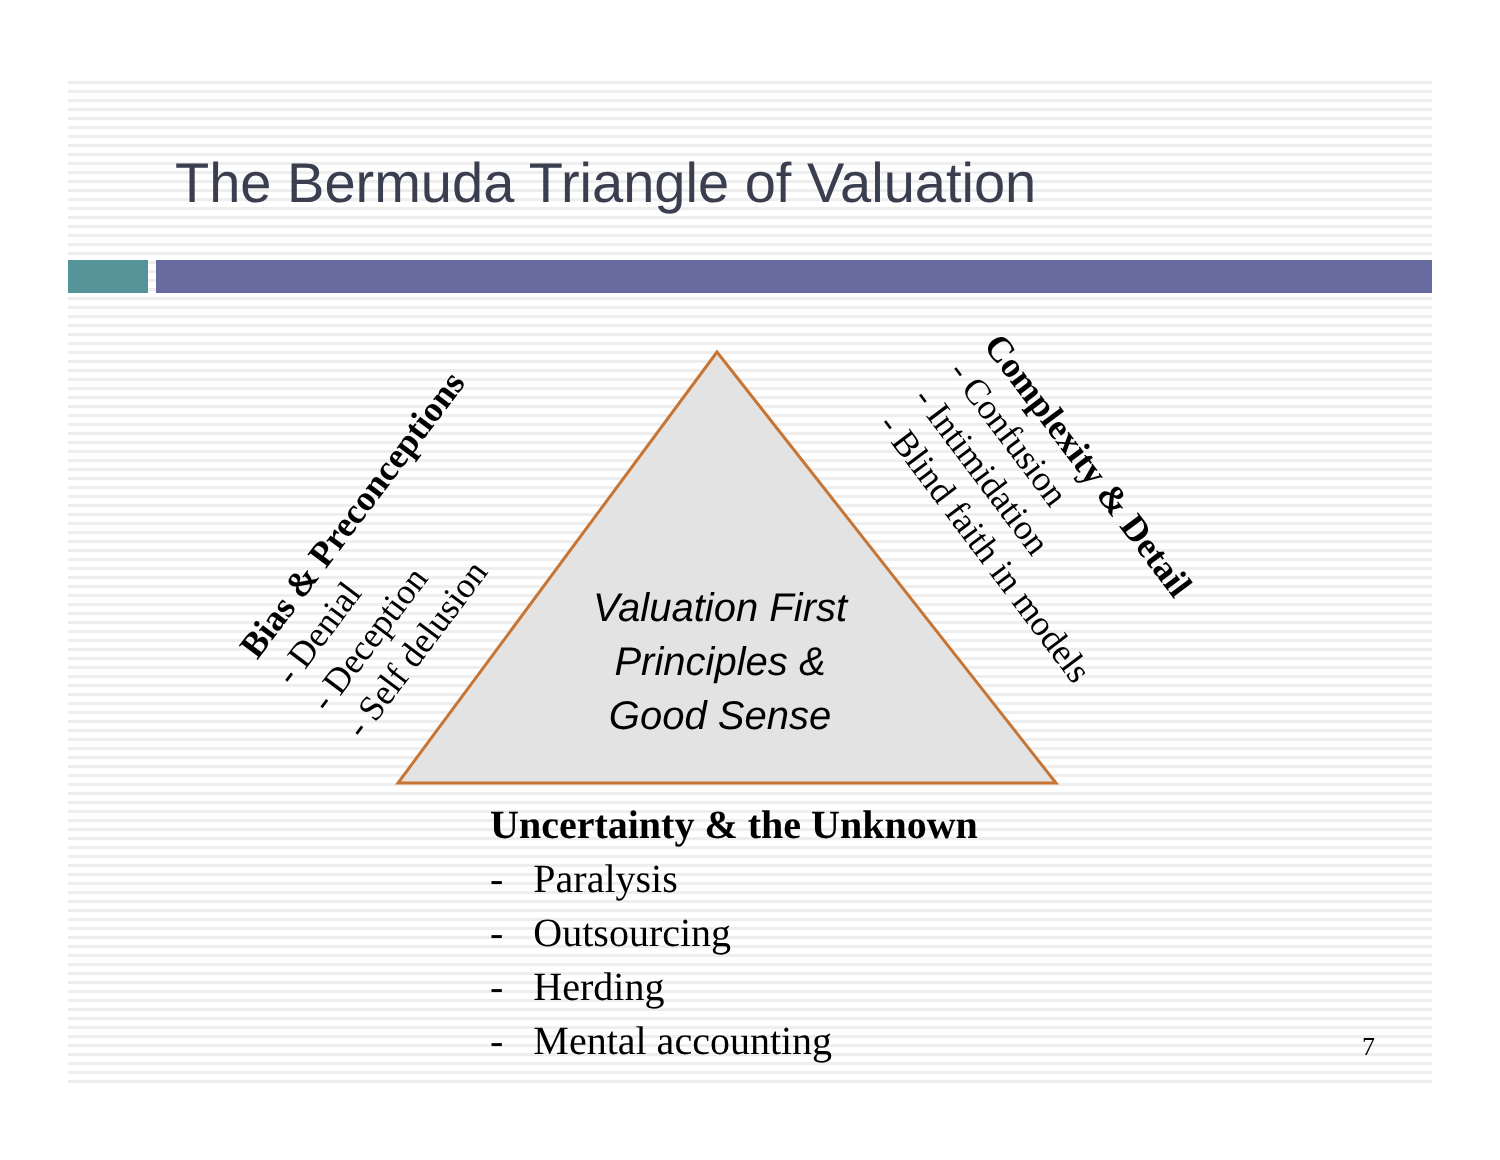The Bermuda Triangle of Valuation
Bias & Preconceptions
- Denial
- Deception
- Self delusion
Complexity & Detail
- Confusion
- Intimidation
- Blind faith in models
Valuation First
Principles &
Good Sense
Uncertainty & the Unknown
- Paralysis
- Outsourcing
- Herding
- Mental accounting
7